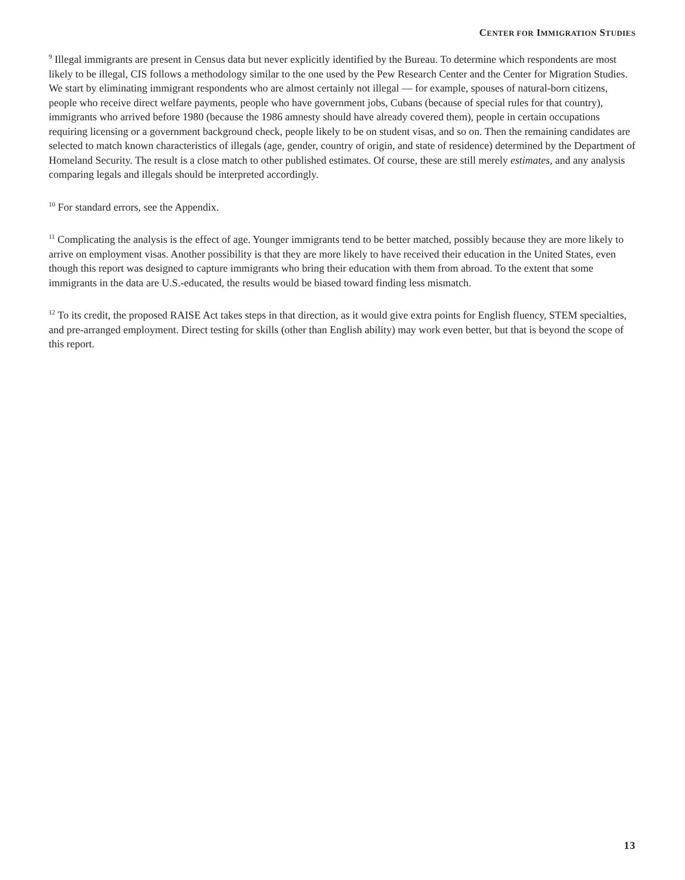CENTER FOR IMMIGRATION STUDIES
<sup>9</sup> Illegal immigrants are present in Census data but never explicitly identified by the Bureau. To determine which respondents are most likely to be illegal, CIS follows a methodology similar to the one used by the Pew Research Center and the Center for Migration Studies. We start by eliminating immigrant respondents who are almost certainly not illegal — for example, spouses of natural-born citizens, people who receive direct welfare payments, people who have government jobs, Cubans (because of special rules for that country), immigrants who arrived before 1980 (because the 1986 amnesty should have already covered them), people in certain occupations requiring licensing or a government background check, people likely to be on student visas, and so on. Then the remaining candidates are selected to match known characteristics of illegals (age, gender, country of origin, and state of residence) determined by the Department of Homeland Security. The result is a close match to other published estimates. Of course, these are still merely estimates, and any analysis comparing legals and illegals should be interpreted accordingly.
<sup>10</sup> For standard errors, see the Appendix.
<sup>11</sup> Complicating the analysis is the effect of age. Younger immigrants tend to be better matched, possibly because they are more likely to arrive on employment visas. Another possibility is that they are more likely to have received their education in the United States, even though this report was designed to capture immigrants who bring their education with them from abroad. To the extent that some immigrants in the data are U.S.-educated, the results would be biased toward finding less mismatch.
<sup>12</sup> To its credit, the proposed RAISE Act takes steps in that direction, as it would give extra points for English fluency, STEM specialties, and pre-arranged employment. Direct testing for skills (other than English ability) may work even better, but that is beyond the scope of this report.
13